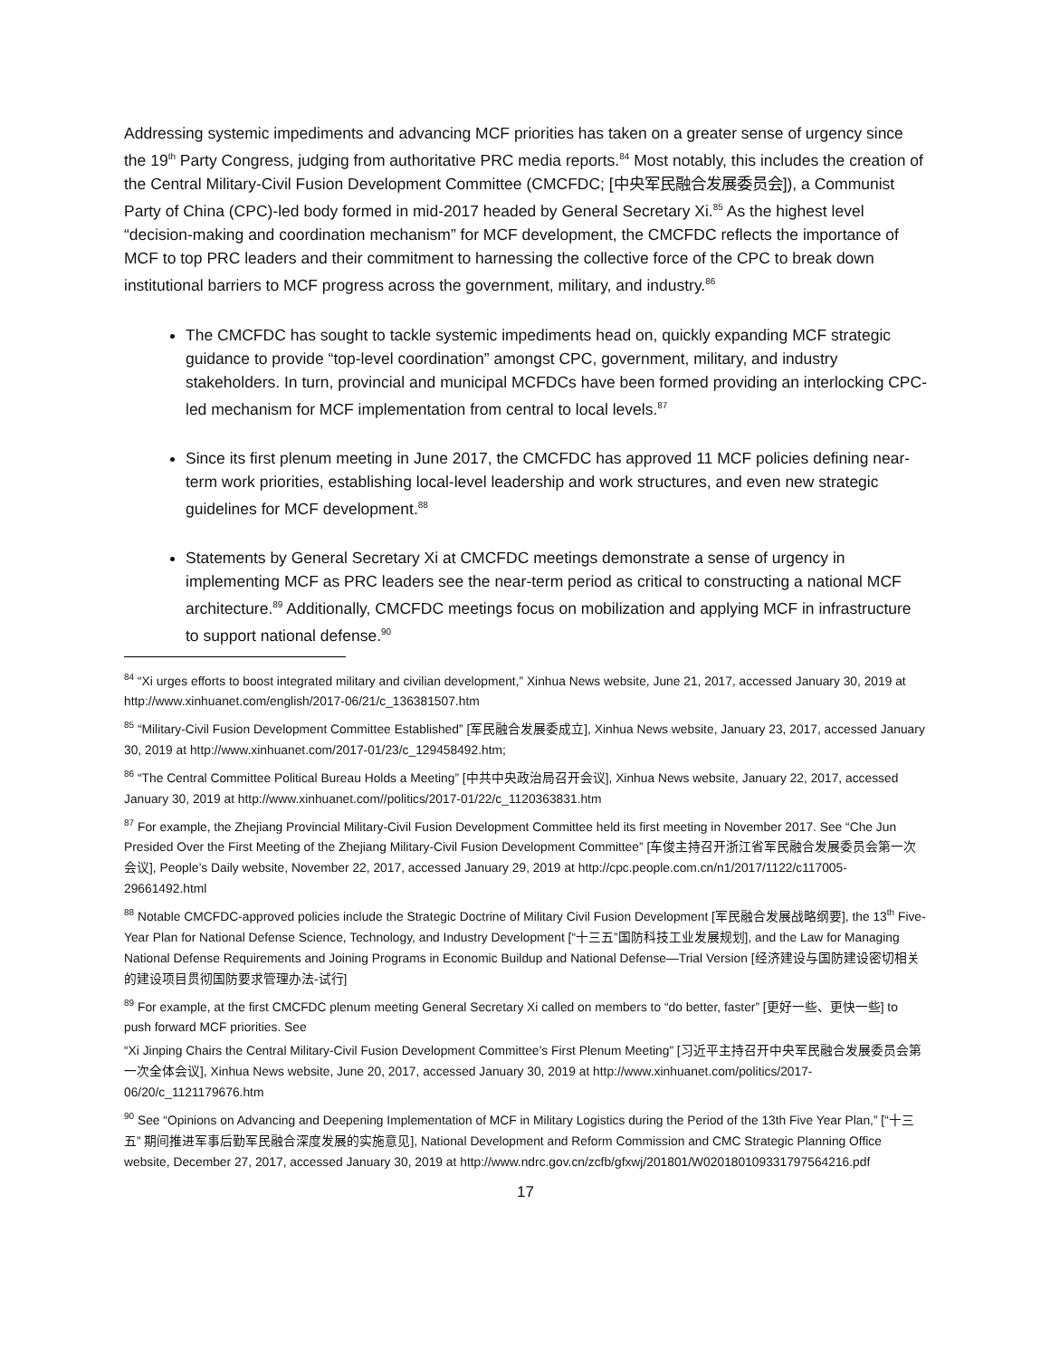Addressing systemic impediments and advancing MCF priorities has taken on a greater sense of urgency since the 19<sup>th</sup> Party Congress, judging from authoritative PRC media reports.<sup>84</sup> Most notably, this includes the creation of the Central Military-Civil Fusion Development Committee (CMCFDC; [中央军民融合发展委员会]), a Communist Party of China (CPC)-led body formed in mid-2017 headed by General Secretary Xi.<sup>85</sup> As the highest level “decision-making and coordination mechanism” for MCF development, the CMCFDC reflects the importance of MCF to top PRC leaders and their commitment to harnessing the collective force of the CPC to break down institutional barriers to MCF progress across the government, military, and industry.<sup>86</sup>
The CMCFDC has sought to tackle systemic impediments head on, quickly expanding MCF strategic guidance to provide “top-level coordination” amongst CPC, government, military, and industry stakeholders. In turn, provincial and municipal MCFDCs have been formed providing an interlocking CPC-led mechanism for MCF implementation from central to local levels.<sup>87</sup>
Since its first plenum meeting in June 2017, the CMCFDC has approved 11 MCF policies defining near-term work priorities, establishing local-level leadership and work structures, and even new strategic guidelines for MCF development.<sup>88</sup>
Statements by General Secretary Xi at CMCFDC meetings demonstrate a sense of urgency in implementing MCF as PRC leaders see the near-term period as critical to constructing a national MCF architecture.<sup>89</sup> Additionally, CMCFDC meetings focus on mobilization and applying MCF in infrastructure to support national defense.<sup>90</sup>
<sup>84</sup> “Xi urges efforts to boost integrated military and civilian development,” Xinhua News website, June 21, 2017, accessed January 30, 2019 at http://www.xinhuanet.com/english/2017-06/21/c_136381507.htm
<sup>85</sup> “Military-Civil Fusion Development Committee Established” [军民融合发展委成立], Xinhua News website, January 23, 2017, accessed January 30, 2019 at http://www.xinhuanet.com/2017-01/23/c_129458492.htm;
<sup>86</sup> “The Central Committee Political Bureau Holds a Meeting” [中共中央政治局召开会议], Xinhua News website, January 22, 2017, accessed January 30, 2019 at http://www.xinhuanet.com//politics/2017-01/22/c_1120363831.htm
<sup>87</sup> For example, the Zhejiang Provincial Military-Civil Fusion Development Committee held its first meeting in November 2017. See “Che Jun Presided Over the First Meeting of the Zhejiang Military-Civil Fusion Development Committee” [车俊主持召开浙江省军民融合发展委员会第一次会议], People’s Daily website, November 22, 2017, accessed January 29, 2019 at http://cpc.people.com.cn/n1/2017/1122/c117005-29661492.html
<sup>88</sup> Notable CMCFDC-approved policies include the Strategic Doctrine of Military Civil Fusion Development [军民融合发展战略纲要], the 13<sup>th</sup> Five-Year Plan for National Defense Science, Technology, and Industry Development [“十三五”国防科技工业发展规划], and the Law for Managing National Defense Requirements and Joining Programs in Economic Buildup and National Defense—Trial Version [经济建设与国防建设密切相关的建设项目贯彻国防要求管理办法-试行]
<sup>89</sup> For example, at the first CMCFDC plenum meeting General Secretary Xi called on members to “do better, faster” [更好一些、更快一些] to push forward MCF priorities. See
“Xi Jinping Chairs the Central Military-Civil Fusion Development Committee’s First Plenum Meeting” [习近平主持召开中央军民融合发展委员会第一次全体会议], Xinhua News website, June 20, 2017, accessed January 30, 2019 at http://www.xinhuanet.com/politics/2017-06/20/c_1121179676.htm
<sup>90</sup> See “Opinions on Advancing and Deepening Implementation of MCF in Military Logistics during the Period of the 13th Five Year Plan,” [“十三五” 期间推进军事后勤军民融合深度发展的实施意见], National Development and Reform Commission and CMC Strategic Planning Office website, December 27, 2017, accessed January 30, 2019 at http://www.ndrc.gov.cn/zcfb/gfxwj/201801/W020180109331797564216.pdf
17